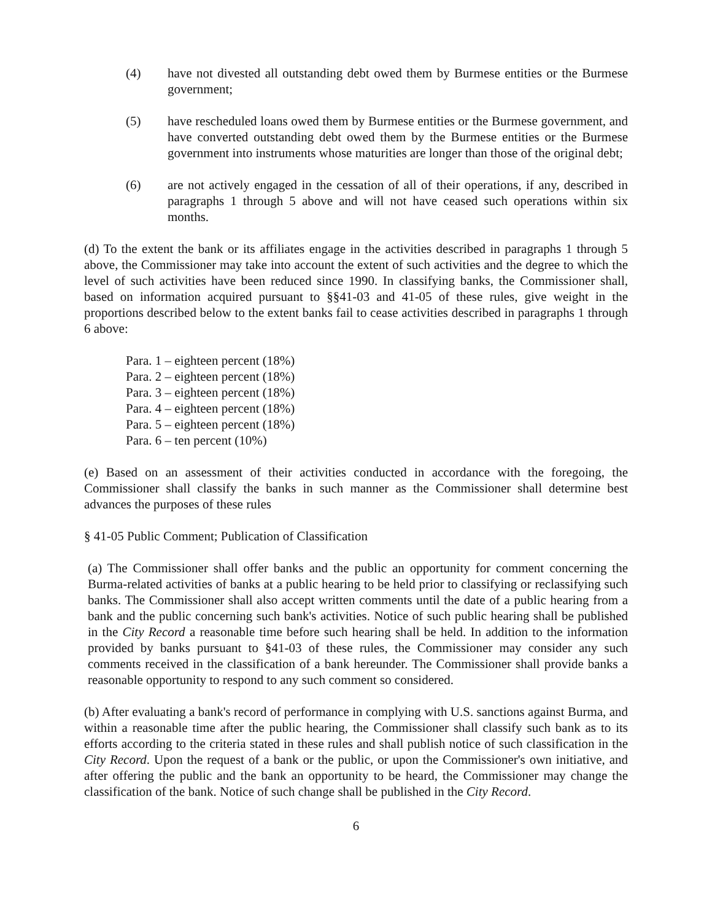(4) have not divested all outstanding debt owed them by Burmese entities or the Burmese government;
(5) have rescheduled loans owed them by Burmese entities or the Burmese government, and have converted outstanding debt owed them by the Burmese entities or the Burmese government into instruments whose maturities are longer than those of the original debt;
(6) are not actively engaged in the cessation of all of their operations, if any, described in paragraphs 1 through 5 above and will not have ceased such operations within six months.
(d) To the extent the bank or its affiliates engage in the activities described in paragraphs 1 through 5 above, the Commissioner may take into account the extent of such activities and the degree to which the level of such activities have been reduced since 1990. In classifying banks, the Commissioner shall, based on information acquired pursuant to §§41-03 and 41-05 of these rules, give weight in the proportions described below to the extent banks fail to cease activities described in paragraphs 1 through 6 above:
Para. 1 – eighteen percent (18%)
Para. 2 – eighteen percent (18%)
Para. 3 – eighteen percent (18%)
Para. 4 – eighteen percent (18%)
Para. 5 – eighteen percent (18%)
Para. 6 – ten percent (10%)
(e) Based on an assessment of their activities conducted in accordance with the foregoing, the Commissioner shall classify the banks in such manner as the Commissioner shall determine best advances the purposes of these rules
§ 41-05 Public Comment; Publication of Classification
(a) The Commissioner shall offer banks and the public an opportunity for comment concerning the Burma-related activities of banks at a public hearing to be held prior to classifying or reclassifying such banks. The Commissioner shall also accept written comments until the date of a public hearing from a bank and the public concerning such bank's activities. Notice of such public hearing shall be published in the City Record a reasonable time before such hearing shall be held. In addition to the information provided by banks pursuant to §41-03 of these rules, the Commissioner may consider any such comments received in the classification of a bank hereunder. The Commissioner shall provide banks a reasonable opportunity to respond to any such comment so considered.
(b) After evaluating a bank's record of performance in complying with U.S. sanctions against Burma, and within a reasonable time after the public hearing, the Commissioner shall classify such bank as to its efforts according to the criteria stated in these rules and shall publish notice of such classification in the City Record. Upon the request of a bank or the public, or upon the Commissioner's own initiative, and after offering the public and the bank an opportunity to be heard, the Commissioner may change the classification of the bank. Notice of such change shall be published in the City Record.
6